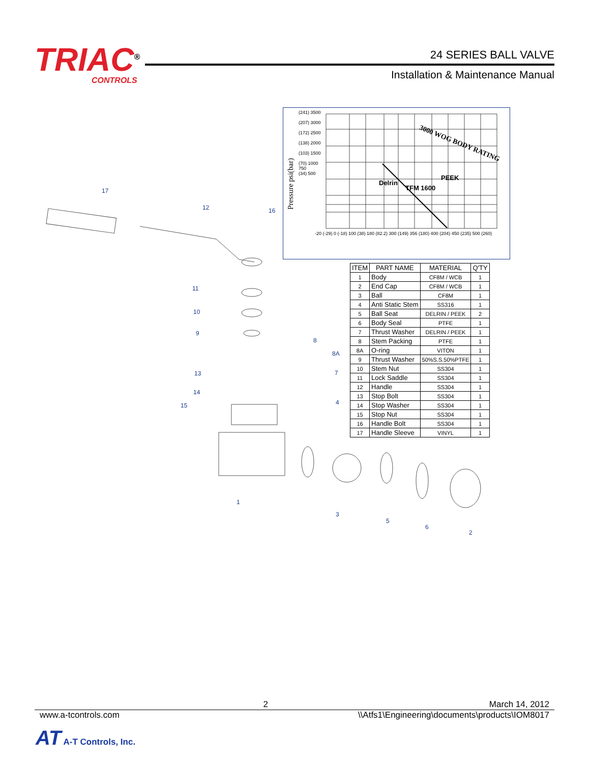TRIAC<sup>®</sup>
CONTROLS
24 SERIES BALL VALVE
Installation & Maintenance Manual
(241) 3500
(207) 3000
(172) 2500
(138) 2000
(103) 1500
(70) 1000
750
(34) 500
Pressure psi(bar)
-20 (-29) 0 (-18) 100 (38) 180 (82.2) 300 (149) 356 (180) 400 (204) 450 (235) 500 (260)
3000 WOG BODY RATING
PEEK
TFM 1600
Delrin
| ITEM | PART NAME | MATERIAL | Q'TY |
| --- | --- | --- | --- |
| 1 | Body | CF8M / WCB | 1 |
| 2 | End Cap | CF8M / WCB | 1 |
| 3 | Ball | CF8M | 1 |
| 4 | Anti Static Stem | SS316 | 1 |
| 5 | Ball Seat | DELRIN / PEEK | 2 |
| 6 | Body Seal | PTFE | 1 |
| 7 | Thrust Washer | DELRIN / PEEK | 1 |
| 8 | Stem Packing | PTFE | 1 |
| 8A | O-ring | VITON | 1 |
| 9 | Thrust Washer | 50%S.S.50%PTFE | 1 |
| 10 | Stem Nut | SS304 | 1 |
| 11 | Lock Saddle | SS304 | 1 |
| 12 | Handle | SS304 | 1 |
| 13 | Stop Bolt | SS304 | 1 |
| 14 | Stop Washer | SS304 | 1 |
| 15 | Stop Nut | SS304 | 1 |
| 16 | Handle Bolt | SS304 | 1 |
| 17 | Handle Sleeve | VINYL | 1 |
17
12
16
11
10
9
8
8A
7
13
14
15
4
1
3
5
6
2
2 March 14, 2012
www.a-tcontrols.com \\Atfs1\Engineering\documents\products\IOM8017
AT A-T Controls, Inc.